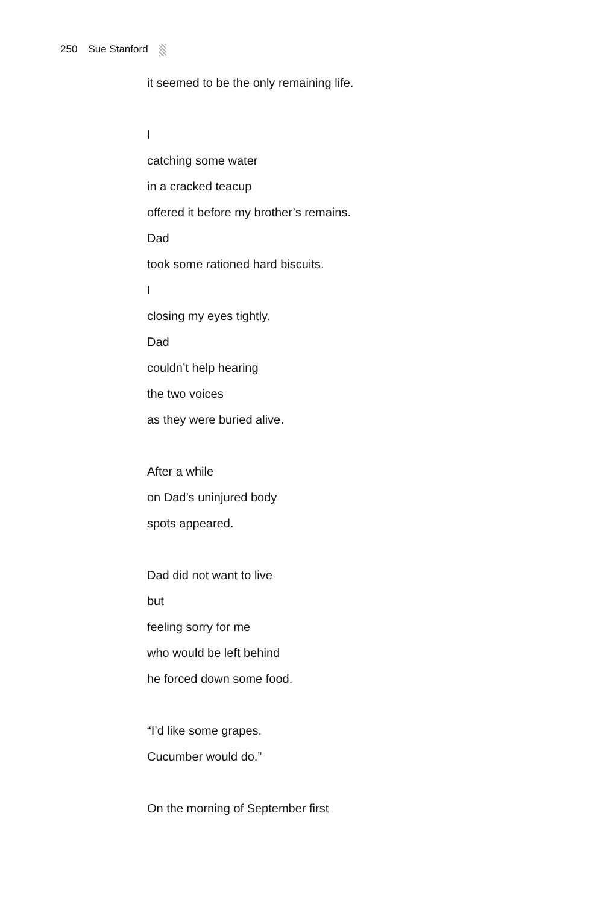250 Sue Stanford
it seemed to be the only remaining life.
I
catching some water
in a cracked teacup
offered it before my brother’s remains.
Dad
took some rationed hard biscuits.
I
closing my eyes tightly.
Dad
couldn’t help hearing
the two voices
as they were buried alive.
After a while
on Dad’s uninjured body
spots appeared.
Dad did not want to live
but
feeling sorry for me
who would be left behind
he forced down some food.
“I’d like some grapes.
Cucumber would do.”
On the morning of September first